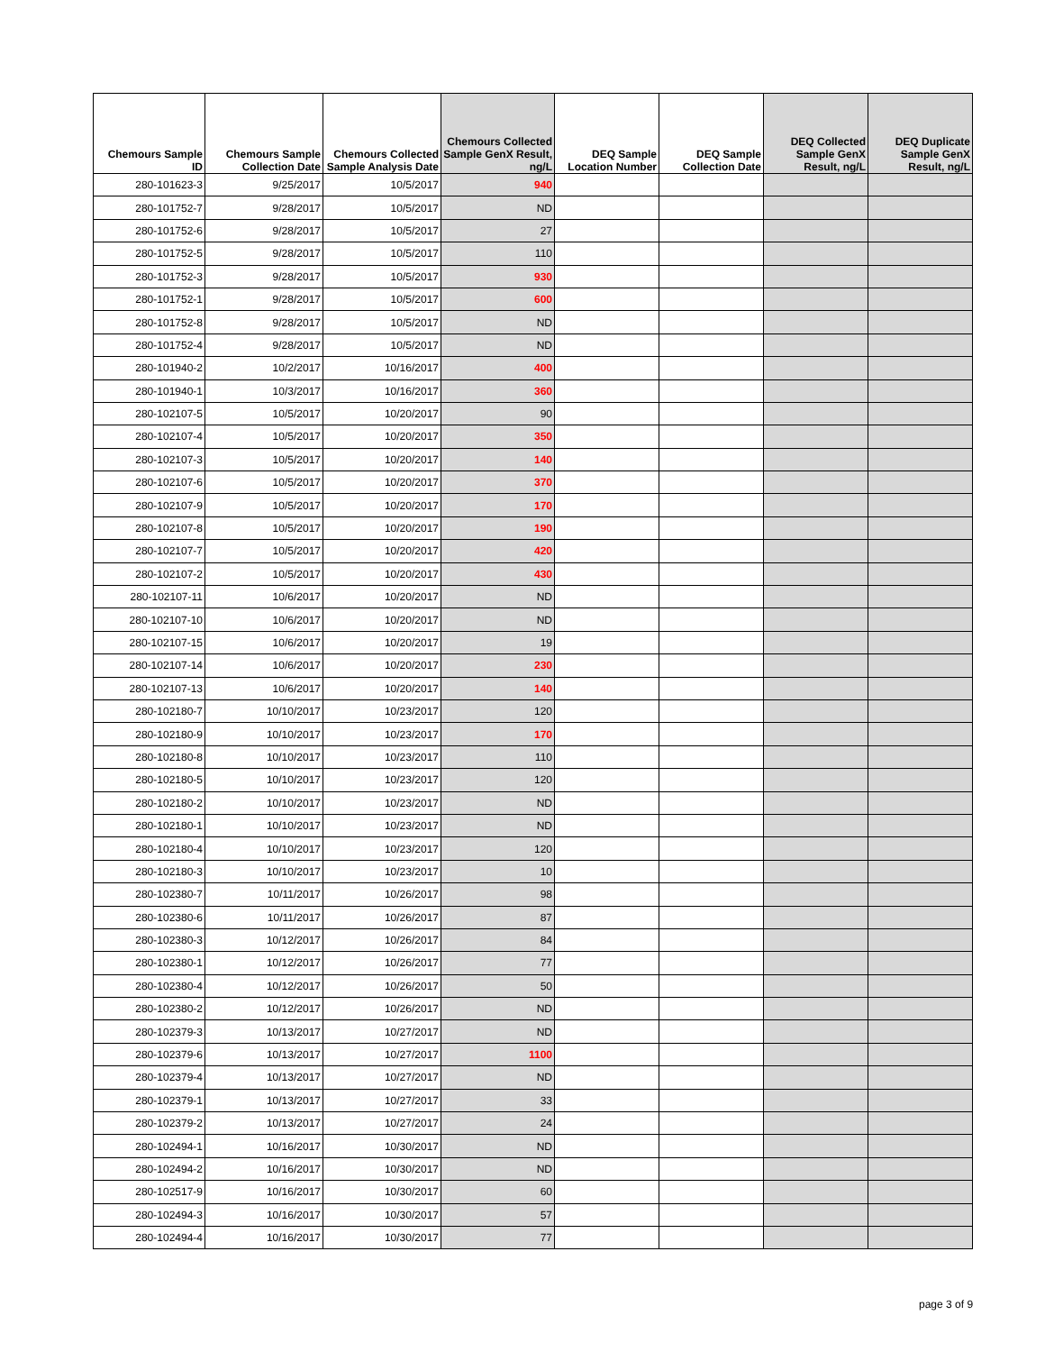| Chemours Sample ID | Chemours Sample Collection Date | Chemours Collected Sample Analysis Date | Chemours Collected Sample GenX Result, ng/L | DEQ Sample Location Number | DEQ Sample Collection Date | DEQ Collected Sample GenX Result, ng/L | DEQ Duplicate Sample GenX Result, ng/L |
| --- | --- | --- | --- | --- | --- | --- | --- |
| 280-101623-3 | 9/25/2017 | 10/5/2017 | 940 | | | | |
| 280-101752-7 | 9/28/2017 | 10/5/2017 | ND | | | | |
| 280-101752-6 | 9/28/2017 | 10/5/2017 | 27 | | | | |
| 280-101752-5 | 9/28/2017 | 10/5/2017 | 110 | | | | |
| 280-101752-3 | 9/28/2017 | 10/5/2017 | 930 | | | | |
| 280-101752-1 | 9/28/2017 | 10/5/2017 | 600 | | | | |
| 280-101752-8 | 9/28/2017 | 10/5/2017 | ND | | | | |
| 280-101752-4 | 9/28/2017 | 10/5/2017 | ND | | | | |
| 280-101940-2 | 10/2/2017 | 10/16/2017 | 400 | | | | |
| 280-101940-1 | 10/3/2017 | 10/16/2017 | 360 | | | | |
| 280-102107-5 | 10/5/2017 | 10/20/2017 | 90 | | | | |
| 280-102107-4 | 10/5/2017 | 10/20/2017 | 350 | | | | |
| 280-102107-3 | 10/5/2017 | 10/20/2017 | 140 | | | | |
| 280-102107-6 | 10/5/2017 | 10/20/2017 | 370 | | | | |
| 280-102107-9 | 10/5/2017 | 10/20/2017 | 170 | | | | |
| 280-102107-8 | 10/5/2017 | 10/20/2017 | 190 | | | | |
| 280-102107-7 | 10/5/2017 | 10/20/2017 | 420 | | | | |
| 280-102107-2 | 10/5/2017 | 10/20/2017 | 430 | | | | |
| 280-102107-11 | 10/6/2017 | 10/20/2017 | ND | | | | |
| 280-102107-10 | 10/6/2017 | 10/20/2017 | ND | | | | |
| 280-102107-15 | 10/6/2017 | 10/20/2017 | 19 | | | | |
| 280-102107-14 | 10/6/2017 | 10/20/2017 | 230 | | | | |
| 280-102107-13 | 10/6/2017 | 10/20/2017 | 140 | | | | |
| 280-102180-7 | 10/10/2017 | 10/23/2017 | 120 | | | | |
| 280-102180-9 | 10/10/2017 | 10/23/2017 | 170 | | | | |
| 280-102180-8 | 10/10/2017 | 10/23/2017 | 110 | | | | |
| 280-102180-5 | 10/10/2017 | 10/23/2017 | 120 | | | | |
| 280-102180-2 | 10/10/2017 | 10/23/2017 | ND | | | | |
| 280-102180-1 | 10/10/2017 | 10/23/2017 | ND | | | | |
| 280-102180-4 | 10/10/2017 | 10/23/2017 | 120 | | | | |
| 280-102180-3 | 10/10/2017 | 10/23/2017 | 10 | | | | |
| 280-102380-7 | 10/11/2017 | 10/26/2017 | 98 | | | | |
| 280-102380-6 | 10/11/2017 | 10/26/2017 | 87 | | | | |
| 280-102380-3 | 10/12/2017 | 10/26/2017 | 84 | | | | |
| 280-102380-1 | 10/12/2017 | 10/26/2017 | 77 | | | | |
| 280-102380-4 | 10/12/2017 | 10/26/2017 | 50 | | | | |
| 280-102380-2 | 10/12/2017 | 10/26/2017 | ND | | | | |
| 280-102379-3 | 10/13/2017 | 10/27/2017 | ND | | | | |
| 280-102379-6 | 10/13/2017 | 10/27/2017 | 1100 | | | | |
| 280-102379-4 | 10/13/2017 | 10/27/2017 | ND | | | | |
| 280-102379-1 | 10/13/2017 | 10/27/2017 | 33 | | | | |
| 280-102379-2 | 10/13/2017 | 10/27/2017 | 24 | | | | |
| 280-102494-1 | 10/16/2017 | 10/30/2017 | ND | | | | |
| 280-102494-2 | 10/16/2017 | 10/30/2017 | ND | | | | |
| 280-102517-9 | 10/16/2017 | 10/30/2017 | 60 | | | | |
| 280-102494-3 | 10/16/2017 | 10/30/2017 | 57 | | | | |
| 280-102494-4 | 10/16/2017 | 10/30/2017 | 77 | | | | |
page 3 of 9